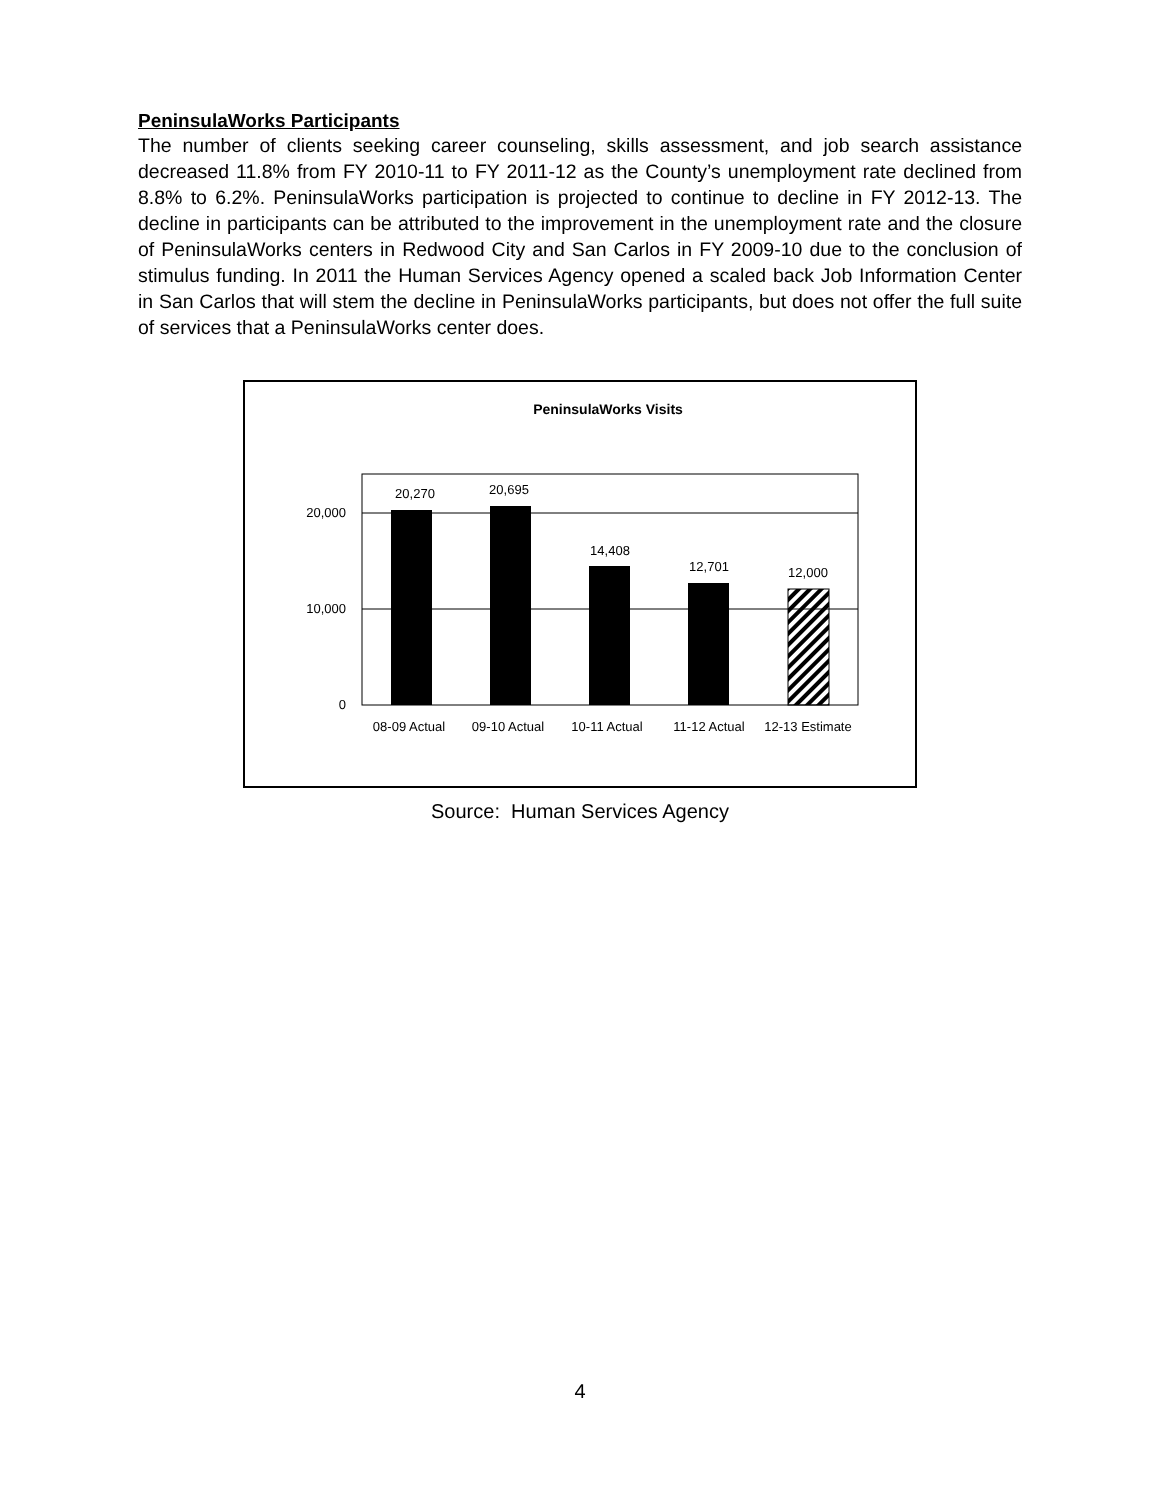PeninsulaWorks Participants
The number of clients seeking career counseling, skills assessment, and job search assistance decreased 11.8% from FY 2010-11 to FY 2011-12 as the County’s unemployment rate declined from 8.8% to 6.2%. PeninsulaWorks participation is projected to continue to decline in FY 2012-13. The decline in participants can be attributed to the improvement in the unemployment rate and the closure of PeninsulaWorks centers in Redwood City and San Carlos in FY 2009-10 due to the conclusion of stimulus funding. In 2011 the Human Services Agency opened a scaled back Job Information Center in San Carlos that will stem the decline in PeninsulaWorks participants, but does not offer the full suite of services that a PeninsulaWorks center does.
PeninsulaWorks Visits
20,000
10,000
0
20,270
20,695
14,408
12,701
12,000
08-09 Actual
09-10 Actual
10-11 Actual
11-12 Actual
12-13 Estimate
Source: Human Services Agency
4